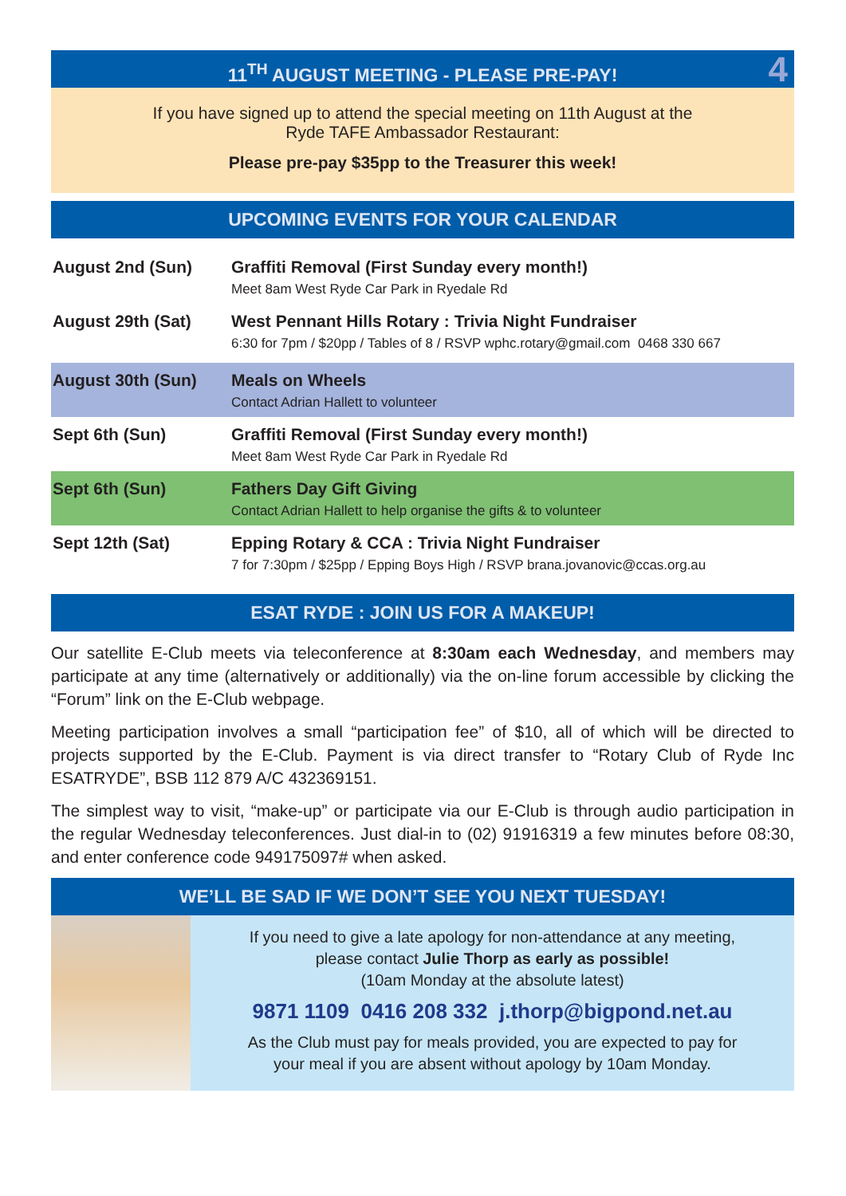11<sup>TH</sup> AUGUST MEETING - PLEASE PRE-PAY! 4
If you have signed up to attend the special meeting on 11th August at the
Ryde TAFE Ambassador Restaurant:
Please pre-pay $35pp to the Treasurer this week!
UPCOMING EVENTS FOR YOUR CALENDAR
August 2nd (Sun) Graffiti Removal (First Sunday every month!)
Meet 8am West Ryde Car Park in Ryedale Rd
August 29th (Sat) West Pennant Hills Rotary : Trivia Night Fundraiser
6:30 for 7pm / $20pp / Tables of 8 / RSVP wphc.rotary@gmail.com 0468 330 667
August 30th (Sun) Meals on Wheels
Contact Adrian Hallett to volunteer
Sept 6th (Sun) Graffiti Removal (First Sunday every month!)
Meet 8am West Ryde Car Park in Ryedale Rd
Sept 6th (Sun) Fathers Day Gift Giving
Contact Adrian Hallett to help organise the gifts & to volunteer
Sept 12th (Sat) Epping Rotary & CCA : Trivia Night Fundraiser
7 for 7:30pm / $25pp / Epping Boys High / RSVP brana.jovanovic@ccas.org.au
ESAT RYDE : JOIN US FOR A MAKEUP!
Our satellite E-Club meets via teleconference at 8:30am each Wednesday, and members may participate at any time (alternatively or additionally) via the on-line forum accessible by clicking the “Forum” link on the E-Club webpage.
Meeting participation involves a small “participation fee” of $10, all of which will be directed to projects supported by the E-Club. Payment is via direct transfer to “Rotary Club of Ryde Inc ESATRYDE”, BSB 112 879 A/C 432369151.
The simplest way to visit, “make-up” or participate via our E-Club is through audio participation in the regular Wednesday teleconferences. Just dial-in to (02) 91916319 a few minutes before 08:30, and enter conference code 949175097# when asked.
WE’LL BE SAD IF WE DON’T SEE YOU NEXT TUESDAY!
If you need to give a late apology for non-attendance at any meeting,
please contact Julie Thorp as early as possible!
(10am Monday at the absolute latest)
9871 1109 0416 208 332 j.thorp@bigpond.net.au
As the Club must pay for meals provided, you are expected to pay for
your meal if you are absent without apology by 10am Monday.